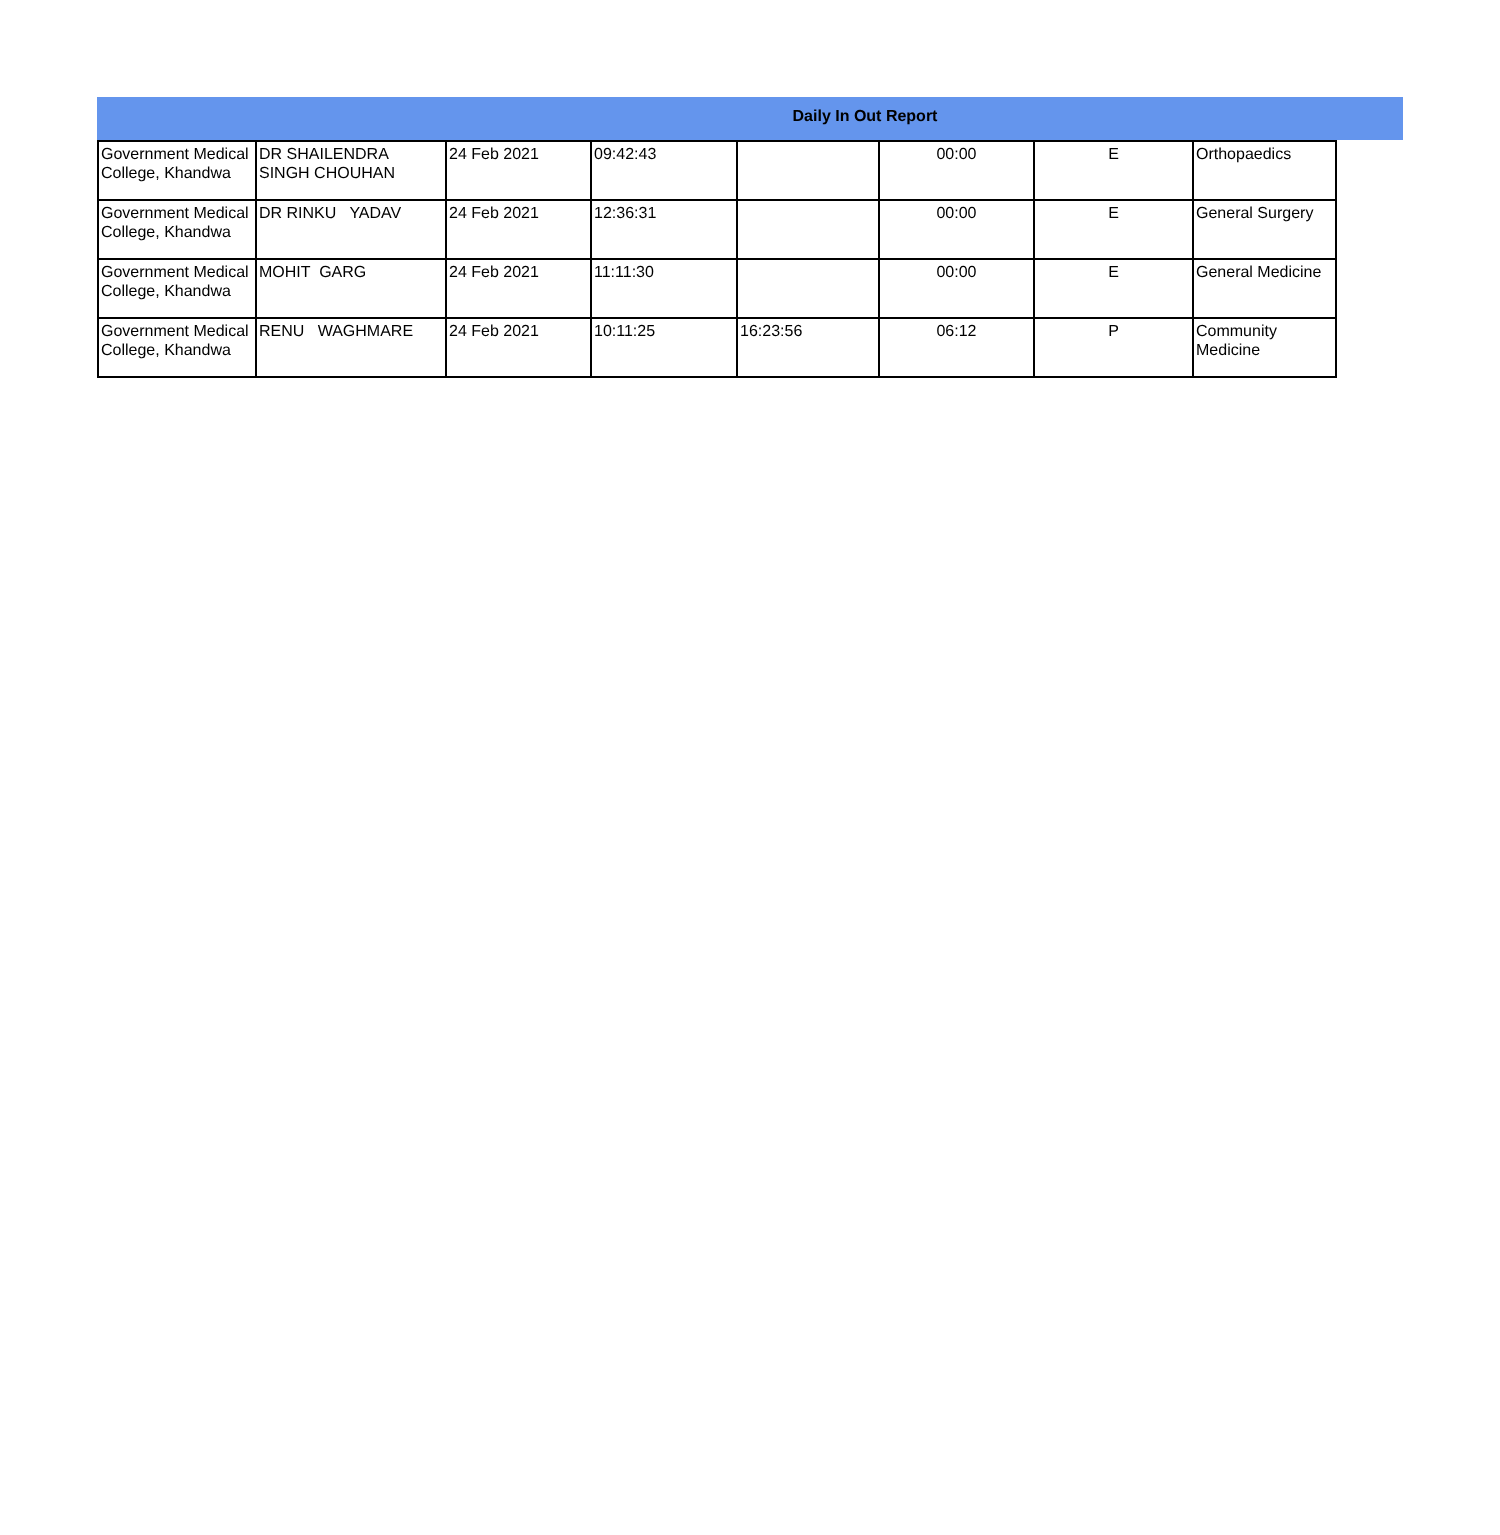Daily In Out Report
| Government Medical College, Khandwa | DR SHAILENDRA SINGH CHOUHAN | 24 Feb 2021 | 09:42:43 | | 00:00 | E | Orthopaedics |
| Government Medical College, Khandwa | DR RINKU YADAV | 24 Feb 2021 | 12:36:31 | | 00:00 | E | General Surgery |
| Government Medical College, Khandwa | MOHIT GARG | 24 Feb 2021 | 11:11:30 | | 00:00 | E | General Medicine |
| Government Medical College, Khandwa | RENU WAGHMARE | 24 Feb 2021 | 10:11:25 | 16:23:56 | 06:12 | P | Community Medicine |